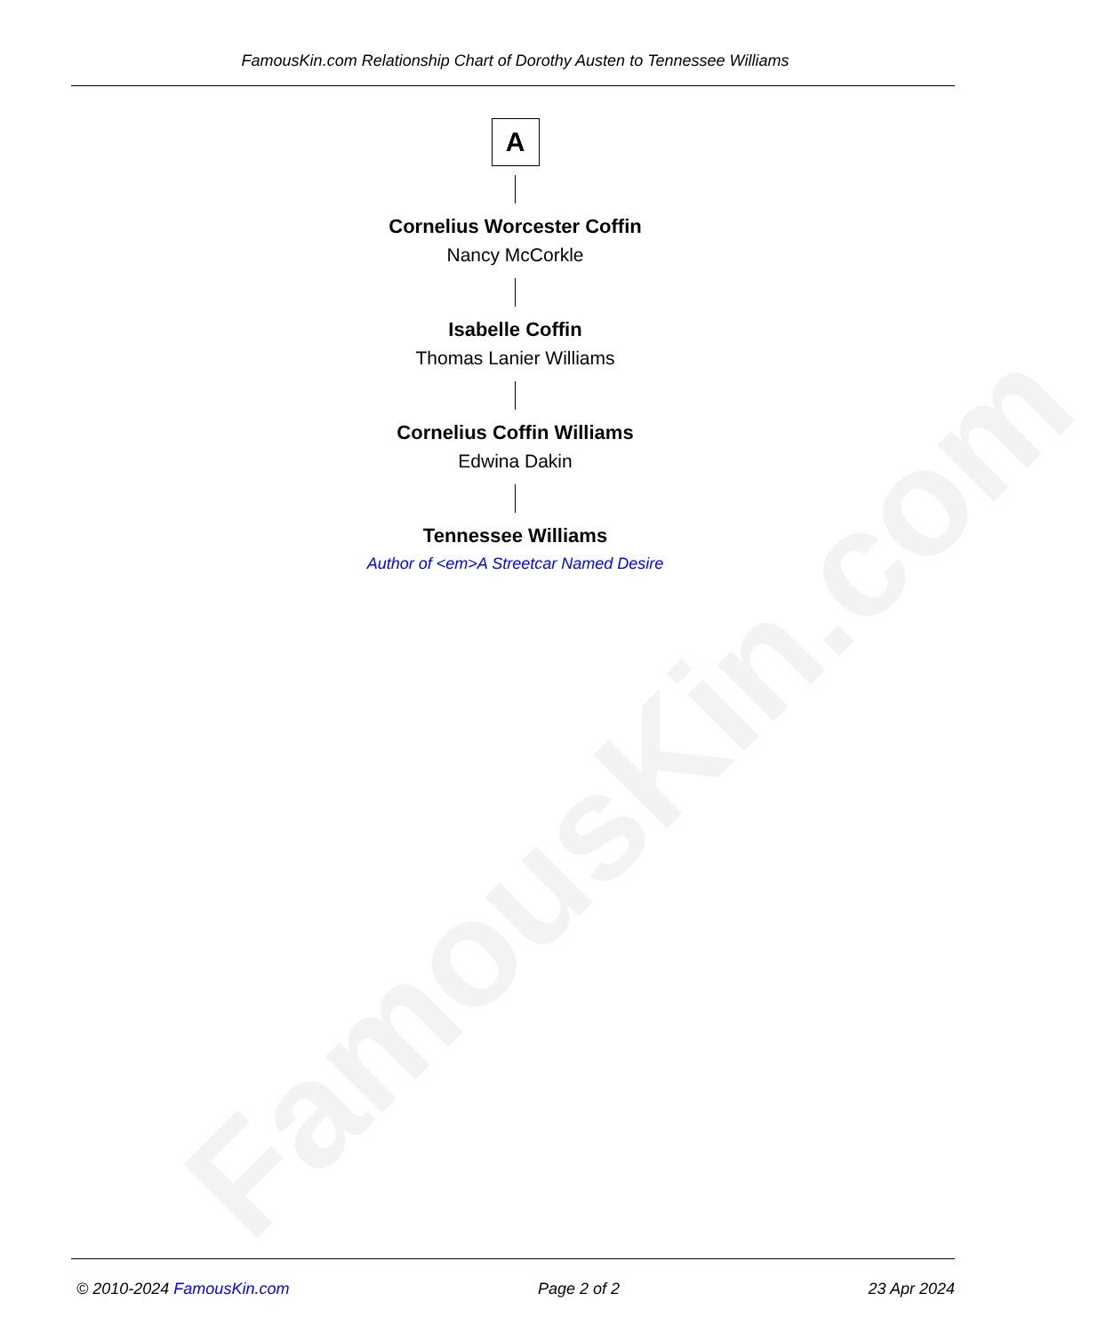FamousKin.com
FamousKin.com Relationship Chart of Dorothy Austen to Tennessee Williams
A
Cornelius Worcester Coffin
Nancy McCorkle
Isabelle Coffin
Thomas Lanier Williams
Cornelius Coffin Williams
Edwina Dakin
Tennessee Williams
Author of <em>A Streetcar Named Desire
© 2010-2024 FamousKin.com Page 2 of 2 23 Apr 2024